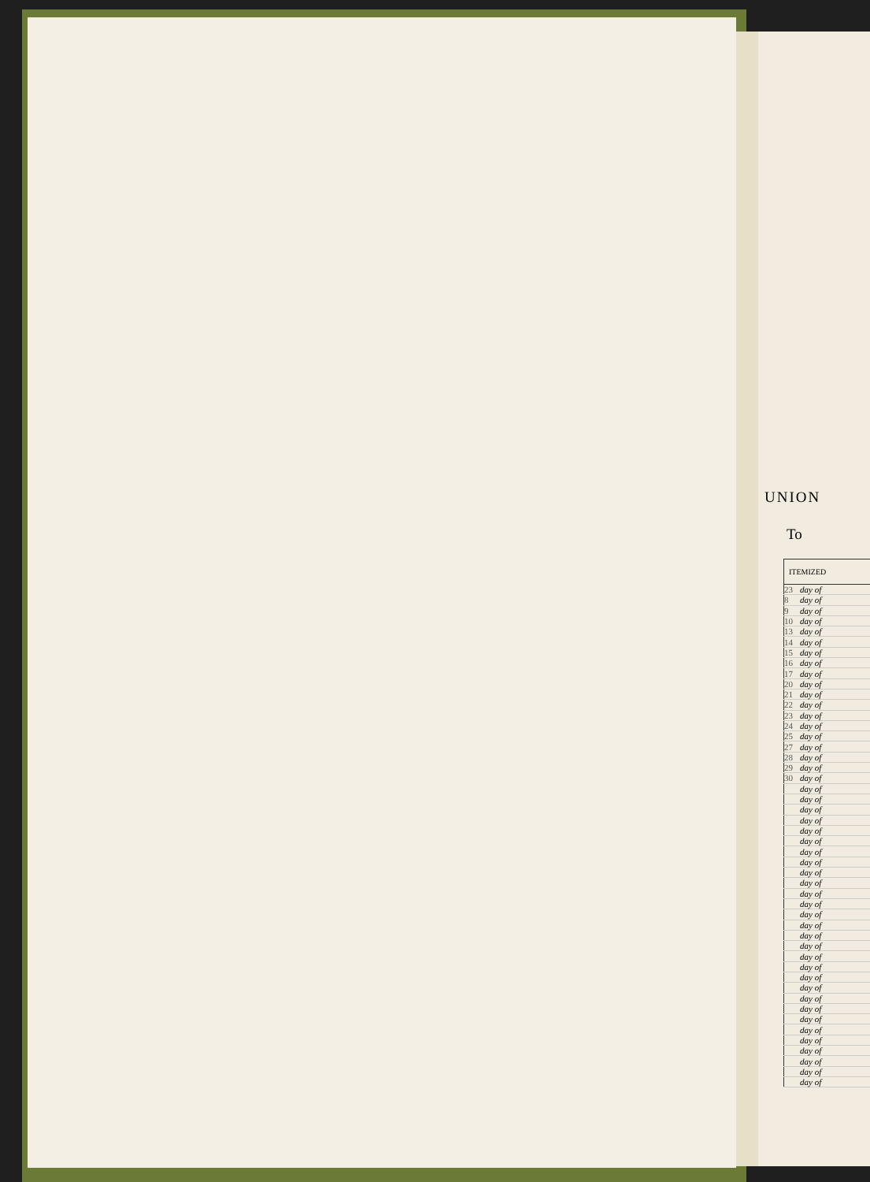UNION
To
| ITEMIZED | |
| --- | --- |
| 23 | day of |
| 8 | day of |
| 9 | day of |
| 10 | day of |
| 13 | day of |
| 14 | day of |
| 15 | day of |
| 16 | day of |
| 17 | day of |
| 20 | day of |
| 21 | day of |
| 22 | day of |
| 23 | day of |
| 24 | day of |
| 25 | day of |
| 27 | day of |
| 28 | day of |
| 29 | day of |
| 30 | day of |
| | day of |
| | day of |
| | day of |
| | day of |
| | day of |
| | day of |
| | day of |
| | day of |
| | day of |
| | day of |
| | day of |
| | day of |
| | day of |
| | day of |
| | day of |
| | day of |
| | day of |
| | day of |
| | day of |
| | day of |
| | day of |
| | day of |
| | day of |
| | day of |
| | day of |
| | day of |
| | day of |
| | day of |
| | day of |